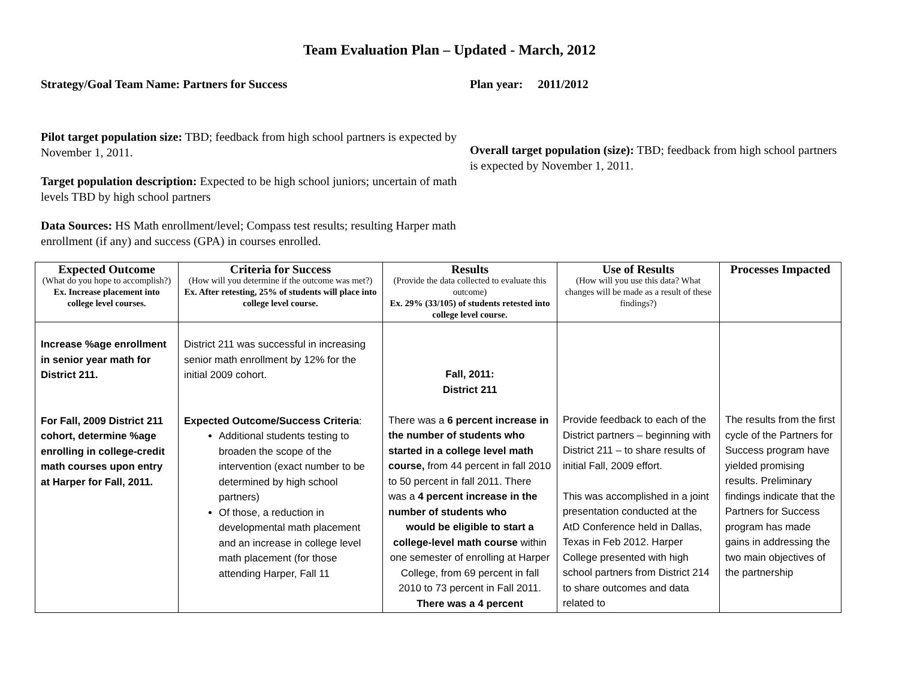Team Evaluation Plan – Updated - March, 2012
Strategy/Goal Team Name: Partners for Success Plan year: 2011/2012
Pilot target population size: TBD; feedback from high school partners is expected by November 1, 2011.
Target population description: Expected to be high school juniors; uncertain of math levels TBD by high school partners
Data Sources: HS Math enrollment/level; Compass test results; resulting Harper math enrollment (if any) and success (GPA) in courses enrolled.
Overall target population (size): TBD; feedback from high school partners is expected by November 1, 2011.
| Expected Outcome (What do you hope to accomplish?) Ex. Increase placement into college level courses. | Criteria for Success (How will you determine if the outcome was met?) Ex. After retesting, 25% of students will place into college level course. | Results (Provide the data collected to evaluate this outcome) Ex. 29% (33/105) of students retested into college level course. | Use of Results (How will you use this data? What changes will be made as a result of these findings?) | Processes Impacted |
| --- | --- | --- | --- | --- |
| Increase %age enrollment in senior year math for District 211. For Fall, 2009 District 211 cohort, determine %age enrolling in college-credit math courses upon entry at Harper for Fall, 2011. | District 211 was successful in increasing senior math enrollment by 12% for the initial 2009 cohort. Expected Outcome/Success Criteria : Additional students testing to broaden the scope of the intervention (exact number to be determined by high school partners) Of those, a reduction in developmental math placement and an increase in college level math placement (for those attending Harper, Fall 11 | Fall, 2011: District 211 There was a 6 percent increase in the number of students who started in a college level math course, from 44 percent in fall 2010 to 50 percent in fall 2011. There was a 4 percent increase in the number of students who would be eligible to start a college-level math course within one semester of enrolling at Harper College, from 69 percent in fall 2010 to 73 percent in Fall 2011. There was a 4 percent | Provide feedback to each of the District partners – beginning with District 211 – to share results of initial Fall, 2009 effort. This was accomplished in a joint presentation conducted at the AtD Conference held in Dallas, Texas in Feb 2012. Harper College presented with high school partners from District 214 to share outcomes and data related to | The results from the first cycle of the Partners for Success program have yielded promising results. Preliminary findings indicate that the Partners for Success program has made gains in addressing the two main objectives of the partnership |